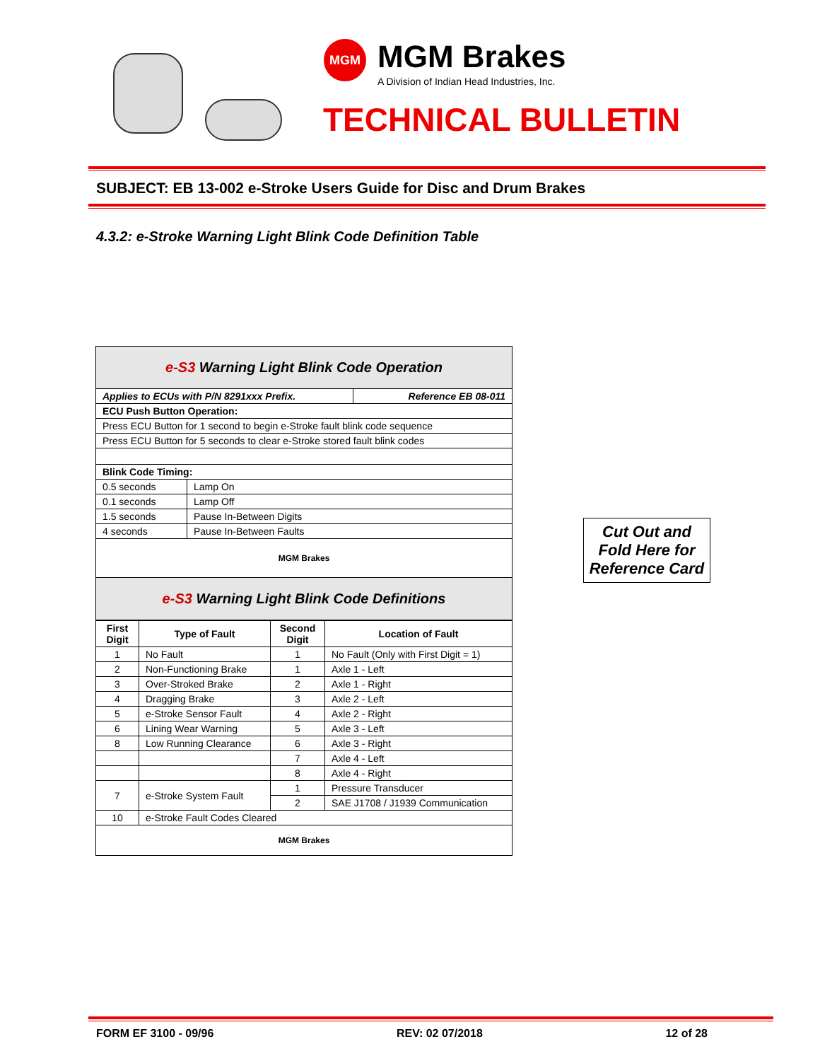MGM MGM Brakes
A Division of Indian Head Industries, Inc.
TECHNICAL BULLETIN
SUBJECT: EB 13-002 e-Stroke Users Guide for Disc and Drum Brakes
4.3.2: e-Stroke Warning Light Blink Code Definition Table
| e-S3 Warning Light Blink Code Operation | | |
| Applies to ECUs with P/N 8291xxx Prefix. | | Reference EB 08-011 |
| ECU Push Button Operation: | | |
| Press ECU Button for 1 second to begin e-Stroke fault blink code sequence | | |
| Press ECU Button for 5 seconds to clear e-Stroke stored fault blink codes | | |
| Blink Code Timing: | | |
| 0.5 seconds | Lamp On | |
| 0.1 seconds | Lamp Off | |
| 1.5 seconds | Pause In-Between Digits | |
| 4 seconds | Pause In-Between Faults | |
| MGM Brakes | | |
| e-S3 Warning Light Blink Code Definitions | | |
| First Digit | Type of Fault | Second Digit | Location of Fault |
| --- | --- | --- | --- |
| 1 | No Fault | 1 | No Fault (Only with First Digit = 1) |
| 2 | Non-Functioning Brake | 1 | Axle 1 - Left |
| 3 | Over-Stroked Brake | 2 | Axle 1 - Right |
| 4 | Dragging Brake | 3 | Axle 2 - Left |
| 5 | e-Stroke Sensor Fault | 4 | Axle 2 - Right |
| 6 | Lining Wear Warning | 5 | Axle 3 - Left |
| 8 | Low Running Clearance | 6 | Axle 3 - Right |
| | | 7 | Axle 4 - Left |
| | | 8 | Axle 4 - Right |
| 7 | e-Stroke System Fault | 1 | Pressure Transducer |
| | | 2 | SAE J1708 / J1939 Communication |
| 10 | e-Stroke Fault Codes Cleared | | |
| MGM Brakes | | | |
Cut Out and Fold Here for Reference Card
FORM EF 3100 - 09/96 REV: 02 07/2018 12 of 28